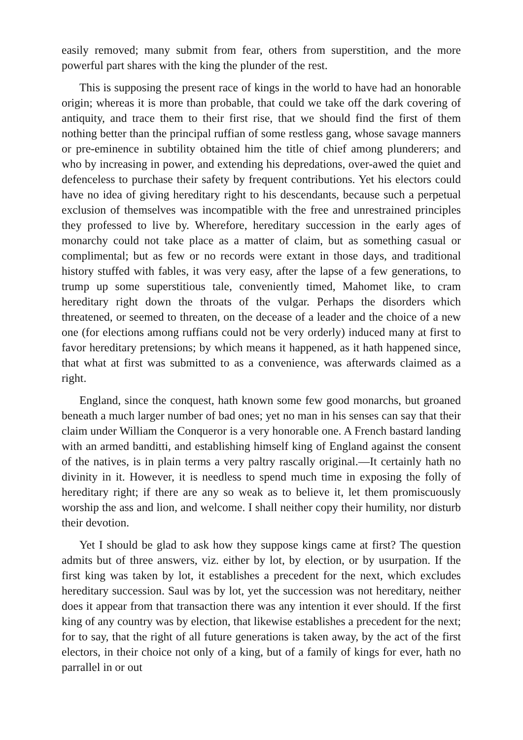easily removed; many submit from fear, others from superstition, and the more powerful part shares with the king the plunder of the rest.
This is supposing the present race of kings in the world to have had an honorable origin; whereas it is more than probable, that could we take off the dark covering of antiquity, and trace them to their first rise, that we should find the first of them nothing better than the principal ruffian of some restless gang, whose savage manners or pre-eminence in subtility obtained him the title of chief among plunderers; and who by increasing in power, and extending his depredations, over-awed the quiet and defenceless to purchase their safety by frequent contributions. Yet his electors could have no idea of giving hereditary right to his descendants, because such a perpetual exclusion of themselves was incompatible with the free and unrestrained principles they professed to live by. Wherefore, hereditary succession in the early ages of monarchy could not take place as a matter of claim, but as something casual or complimental; but as few or no records were extant in those days, and traditional history stuffed with fables, it was very easy, after the lapse of a few generations, to trump up some superstitious tale, conveniently timed, Mahomet like, to cram hereditary right down the throats of the vulgar. Perhaps the disorders which threatened, or seemed to threaten, on the decease of a leader and the choice of a new one (for elections among ruffians could not be very orderly) induced many at first to favor hereditary pretensions; by which means it happened, as it hath happened since, that what at first was submitted to as a convenience, was afterwards claimed as a right.
England, since the conquest, hath known some few good monarchs, but groaned beneath a much larger number of bad ones; yet no man in his senses can say that their claim under William the Conqueror is a very honorable one. A French bastard landing with an armed banditti, and establishing himself king of England against the consent of the natives, is in plain terms a very paltry rascally original.—It certainly hath no divinity in it. However, it is needless to spend much time in exposing the folly of hereditary right; if there are any so weak as to believe it, let them promiscuously worship the ass and lion, and welcome. I shall neither copy their humility, nor disturb their devotion.
Yet I should be glad to ask how they suppose kings came at first? The question admits but of three answers, viz. either by lot, by election, or by usurpation. If the first king was taken by lot, it establishes a precedent for the next, which excludes hereditary succession. Saul was by lot, yet the succession was not hereditary, neither does it appear from that transaction there was any intention it ever should. If the first king of any country was by election, that likewise establishes a precedent for the next; for to say, that the right of all future generations is taken away, by the act of the first electors, in their choice not only of a king, but of a family of kings for ever, hath no parrallel in or out